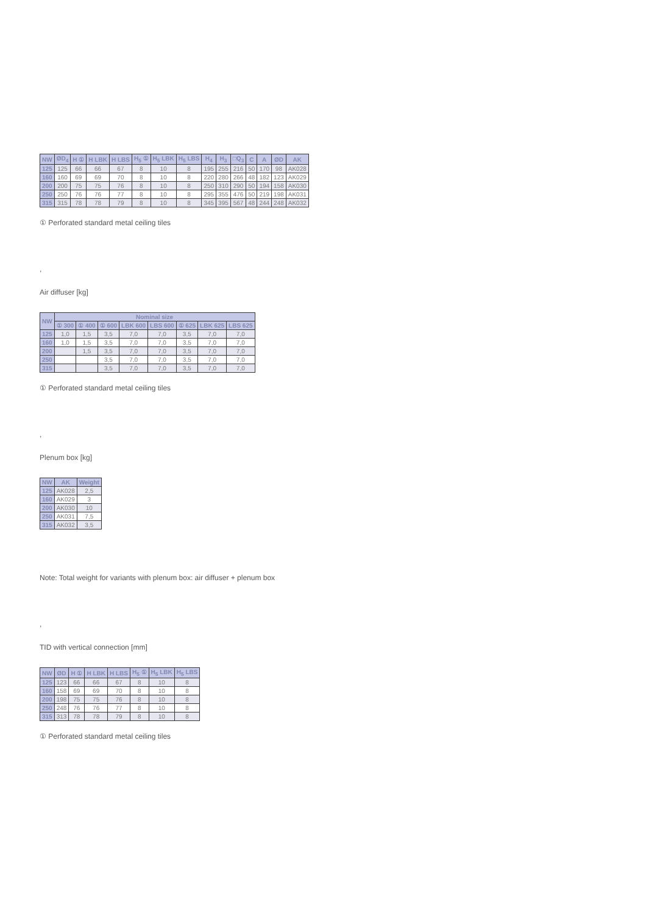| NW | ØD<sub>4</sub> | H ① | H LBK | H LBS | H<sub>5</sub> ① | H<sub>5</sub> LBK | H<sub>5</sub> LBS | H<sub>4</sub> | H<sub>3</sub> | □Q<sub>3</sub> | C | A | ØD | AK |
| --- | --- | --- | --- | --- | --- | --- | --- | --- | --- | --- | --- | --- | --- | --- |
| 125 | 125 | 66 | 66 | 67 | 8 | 10 | 8 | 195 | 255 | 216 | 50 | 170 | 98 | AK028 |
| 160 | 160 | 69 | 69 | 70 | 8 | 10 | 8 | 220 | 280 | 266 | 48 | 182 | 123 | AK029 |
| 200 | 200 | 75 | 75 | 76 | 8 | 10 | 8 | 250 | 310 | 290 | 50 | 194 | 158 | AK030 |
| 250 | 250 | 76 | 76 | 77 | 8 | 10 | 8 | 295 | 355 | 476 | 50 | 219 | 198 | AK031 |
| 315 | 315 | 78 | 78 | 79 | 8 | 10 | 8 | 345 | 395 | 567 | 48 | 244 | 248 | AK032 |
① Perforated standard metal ceiling tiles
,
Air diffuser [kg]
| NW | Nominal size | | | | | | | |
| --- | --- | --- | --- | --- | --- | --- | --- | --- |
| | ① 300 | ① 400 | ① 600 | LBK 600 | LBS 600 | ① 625 | LBK 625 | LBS 625 |
| 125 | 1,0 | 1,5 | 3,5 | 7,0 | 7,0 | 3,5 | 7,0 | 7,0 |
| 160 | 1,0 | 1,5 | 3,5 | 7,0 | 7,0 | 3,5 | 7,0 | 7,0 |
| 200 | | 1,5 | 3,5 | 7,0 | 7,0 | 3,5 | 7,0 | 7,0 |
| 250 | | | 3,5 | 7,0 | 7,0 | 3,5 | 7,0 | 7,0 |
| 315 | | | 3,5 | 7,0 | 7,0 | 3,5 | 7,0 | 7,0 |
① Perforated standard metal ceiling tiles
,
Plenum box [kg]
| NW | AK | Weight |
| --- | --- | --- |
| 125 | AK028 | 2,5 |
| 160 | AK029 | 3 |
| 200 | AK030 | 10 |
| 250 | AK031 | 7,5 |
| 315 | AK032 | 3,5 |
Note: Total weight for variants with plenum box: air diffuser + plenum box
,
TID with vertical connection [mm]
| NW | ØD | H ① | H LBK | H LBS | H<sub>5</sub> ① | H<sub>5</sub> LBK | H<sub>5</sub> LBS |
| --- | --- | --- | --- | --- | --- | --- | --- |
| 125 | 123 | 66 | 66 | 67 | 8 | 10 | 8 |
| 160 | 158 | 69 | 69 | 70 | 8 | 10 | 8 |
| 200 | 198 | 75 | 75 | 76 | 8 | 10 | 8 |
| 250 | 248 | 76 | 76 | 77 | 8 | 10 | 8 |
| 315 | 313 | 78 | 78 | 79 | 8 | 10 | 8 |
① Perforated standard metal ceiling tiles